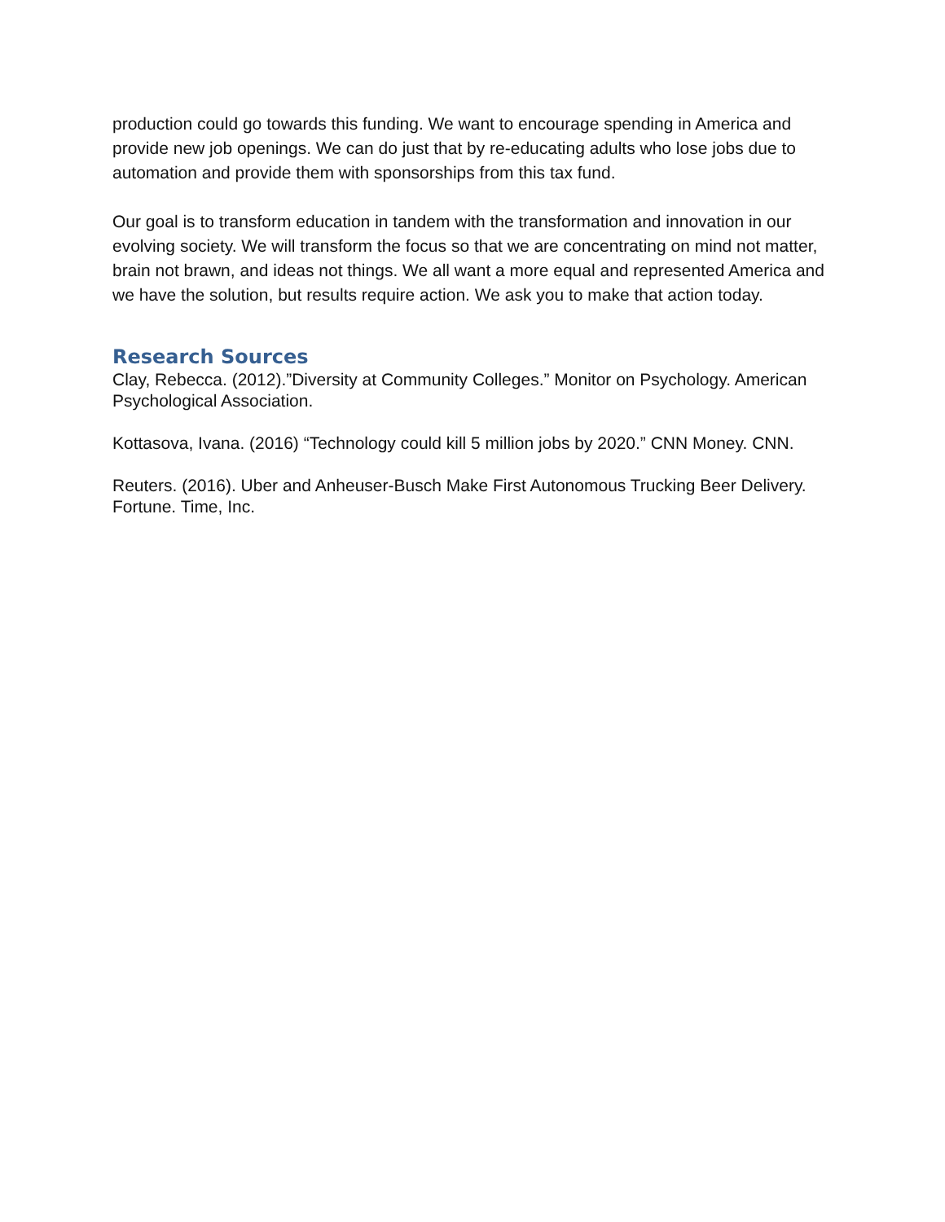production could go towards this funding. We want to encourage spending in America and provide new job openings. We can do just that by re-educating adults who lose jobs due to automation and provide them with sponsorships from this tax fund.
Our goal is to transform education in tandem with the transformation and innovation in our evolving society. We will transform the focus so that we are concentrating on mind not matter, brain not brawn, and ideas not things. We all want a more equal and represented America and we have the solution, but results require action. We ask you to make that action today.
Research Sources
Clay, Rebecca. (2012).”Diversity at Community Colleges.” Monitor on Psychology. American Psychological Association.
Kottasova, Ivana. (2016) “Technology could kill 5 million jobs by 2020.” CNN Money. CNN.
Reuters. (2016). Uber and Anheuser-Busch Make First Autonomous Trucking Beer Delivery. Fortune. Time, Inc.